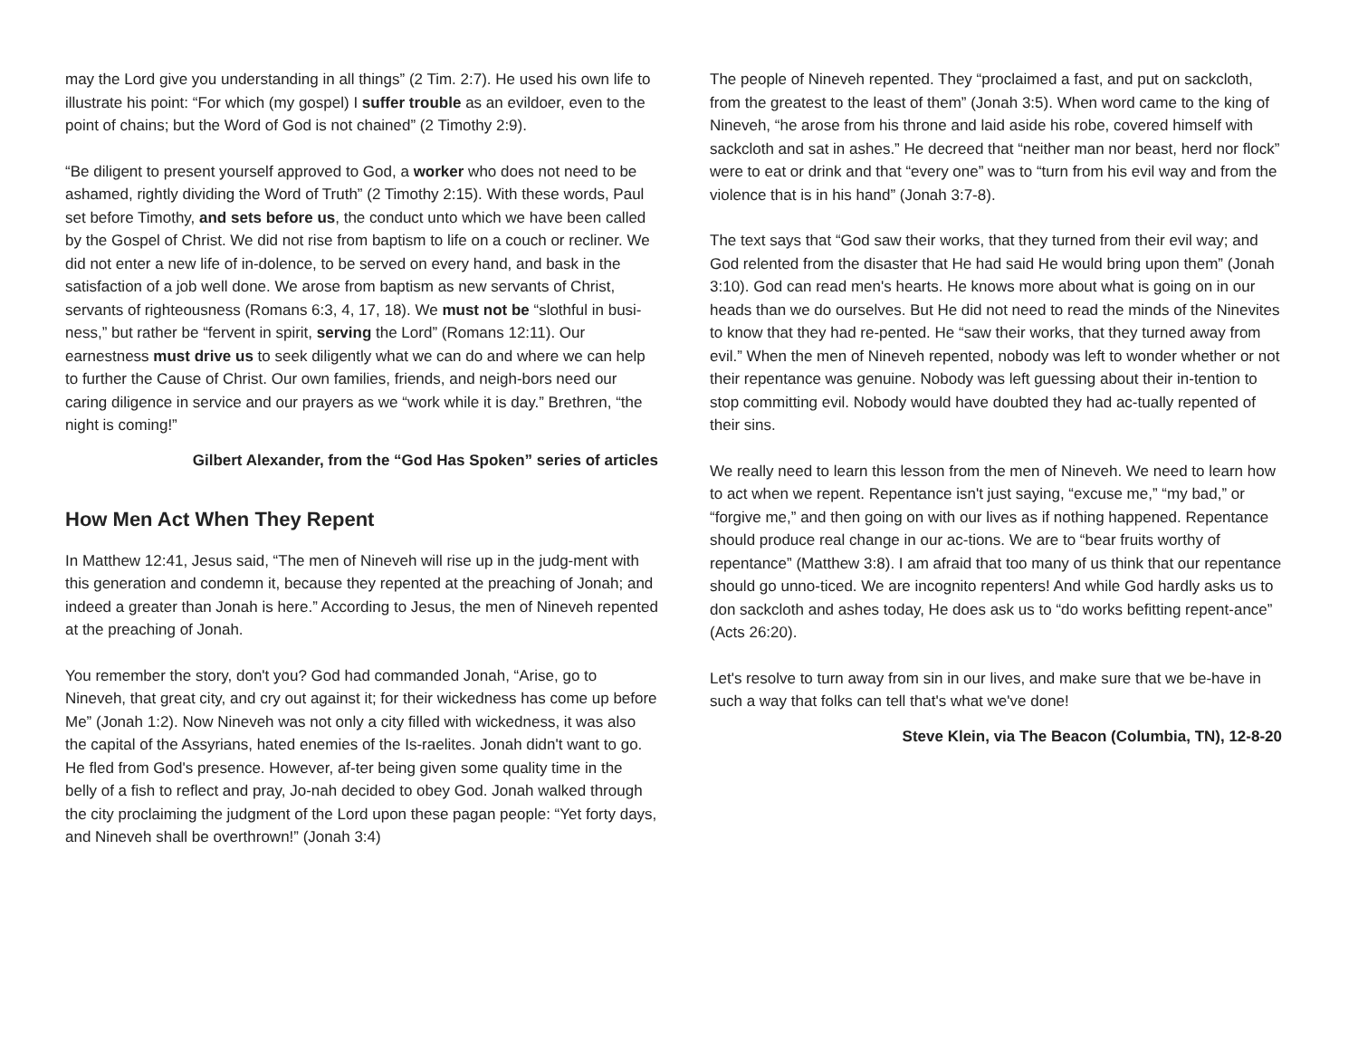may the Lord give you understanding in all things” (2 Tim. 2:7). He used his own life to illustrate his point: “For which (my gospel) I suffer trouble as an evildoer, even to the point of chains; but the Word of God is not chained” (2 Timothy 2:9).
“Be diligent to present yourself approved to God, a worker who does not need to be ashamed, rightly dividing the Word of Truth” (2 Timothy 2:15). With these words, Paul set before Timothy, and sets before us, the conduct unto which we have been called by the Gospel of Christ. We did not rise from baptism to life on a couch or recliner. We did not enter a new life of in-dolence, to be served on every hand, and bask in the satisfaction of a job well done. We arose from baptism as new servants of Christ, servants of righteousness (Romans 6:3, 4, 17, 18). We must not be “slothful in busi-ness,” but rather be “fervent in spirit, serving the Lord” (Romans 12:11). Our earnestness must drive us to seek diligently what we can do and where we can help to further the Cause of Christ. Our own families, friends, and neigh-bors need our caring diligence in service and our prayers as we “work while it is day.” Brethren, “the night is coming!”
Gilbert Alexander, from the “God Has Spoken” series of articles
How Men Act When They Repent
In Matthew 12:41, Jesus said, “The men of Nineveh will rise up in the judg-ment with this generation and condemn it, because they repented at the preaching of Jonah; and indeed a greater than Jonah is here.” According to Jesus, the men of Nineveh repented at the preaching of Jonah.
You remember the story, don't you? God had commanded Jonah, “Arise, go to Nineveh, that great city, and cry out against it; for their wickedness has come up before Me” (Jonah 1:2). Now Nineveh was not only a city filled with wickedness, it was also the capital of the Assyrians, hated enemies of the Is-raelites. Jonah didn't want to go. He fled from God's presence. However, af-ter being given some quality time in the belly of a fish to reflect and pray, Jo-nah decided to obey God. Jonah walked through the city proclaiming the judgment of the Lord upon these pagan people: “Yet forty days, and Nineveh shall be overthrown!” (Jonah 3:4)
The people of Nineveh repented. They “proclaimed a fast, and put on sackcloth, from the greatest to the least of them” (Jonah 3:5). When word came to the king of Nineveh, “he arose from his throne and laid aside his robe, covered himself with sackcloth and sat in ashes.” He decreed that “neither man nor beast, herd nor flock” were to eat or drink and that “every one” was to “turn from his evil way and from the violence that is in his hand” (Jonah 3:7-8).
The text says that “God saw their works, that they turned from their evil way; and God relented from the disaster that He had said He would bring upon them” (Jonah 3:10). God can read men's hearts. He knows more about what is going on in our heads than we do ourselves. But He did not need to read the minds of the Ninevites to know that they had re-pented. He “saw their works, that they turned away from evil.” When the men of Nineveh repented, nobody was left to wonder whether or not their repentance was genuine. Nobody was left guessing about their in-tention to stop committing evil. Nobody would have doubted they had ac-tually repented of their sins.
We really need to learn this lesson from the men of Nineveh. We need to learn how to act when we repent. Repentance isn't just saying, “excuse me,” “my bad,” or “forgive me,” and then going on with our lives as if nothing happened. Repentance should produce real change in our ac-tions. We are to “bear fruits worthy of repentance” (Matthew 3:8). I am afraid that too many of us think that our repentance should go unno-ticed. We are incognito repenters! And while God hardly asks us to don sackcloth and ashes today, He does ask us to “do works befitting repent-ance” (Acts 26:20).
Let's resolve to turn away from sin in our lives, and make sure that we be-have in such a way that folks can tell that's what we've done!
Steve Klein, via The Beacon (Columbia, TN), 12-8-20